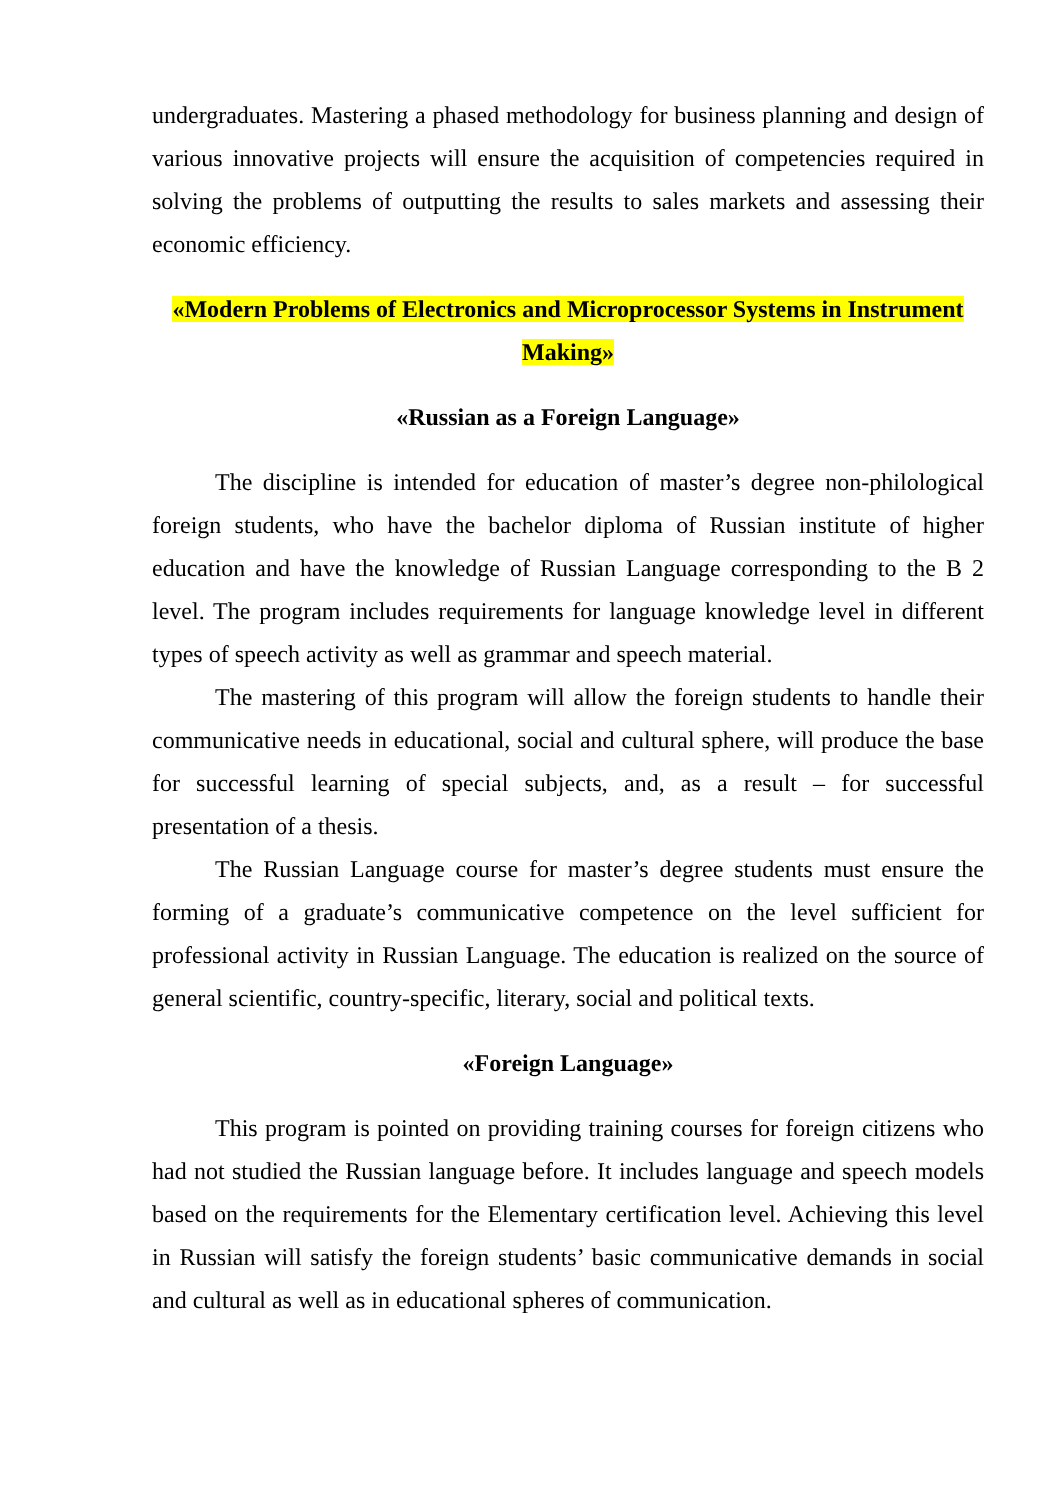undergraduates. Mastering a phased methodology for business planning and design of various innovative projects will ensure the acquisition of competencies required in solving the problems of outputting the results to sales markets and assessing their economic efficiency.
«Modern Problems of Electronics and Microprocessor Systems in Instrument Making»
«Russian as a Foreign Language»
The discipline is intended for education of master’s degree non-philological foreign students, who have the bachelor diploma of Russian institute of higher education and have the knowledge of Russian Language corresponding to the B 2 level. The program includes requirements for language knowledge level in different types of speech activity as well as grammar and speech material.
The mastering of this program will allow the foreign students to handle their communicative needs in educational, social and cultural sphere, will produce the base for successful learning of special subjects, and, as a result – for successful presentation of a thesis.
The Russian Language course for master’s degree students must ensure the forming of a graduate’s communicative competence on the level sufficient for professional activity in Russian Language. The education is realized on the source of general scientific, country-specific, literary, social and political texts.
«Foreign Language»
This program is pointed on providing training courses for foreign citizens who had not studied the Russian language before. It includes language and speech models based on the requirements for the Elementary certification level. Achieving this level in Russian will satisfy the foreign students’ basic communicative demands in social and cultural as well as in educational spheres of communication.